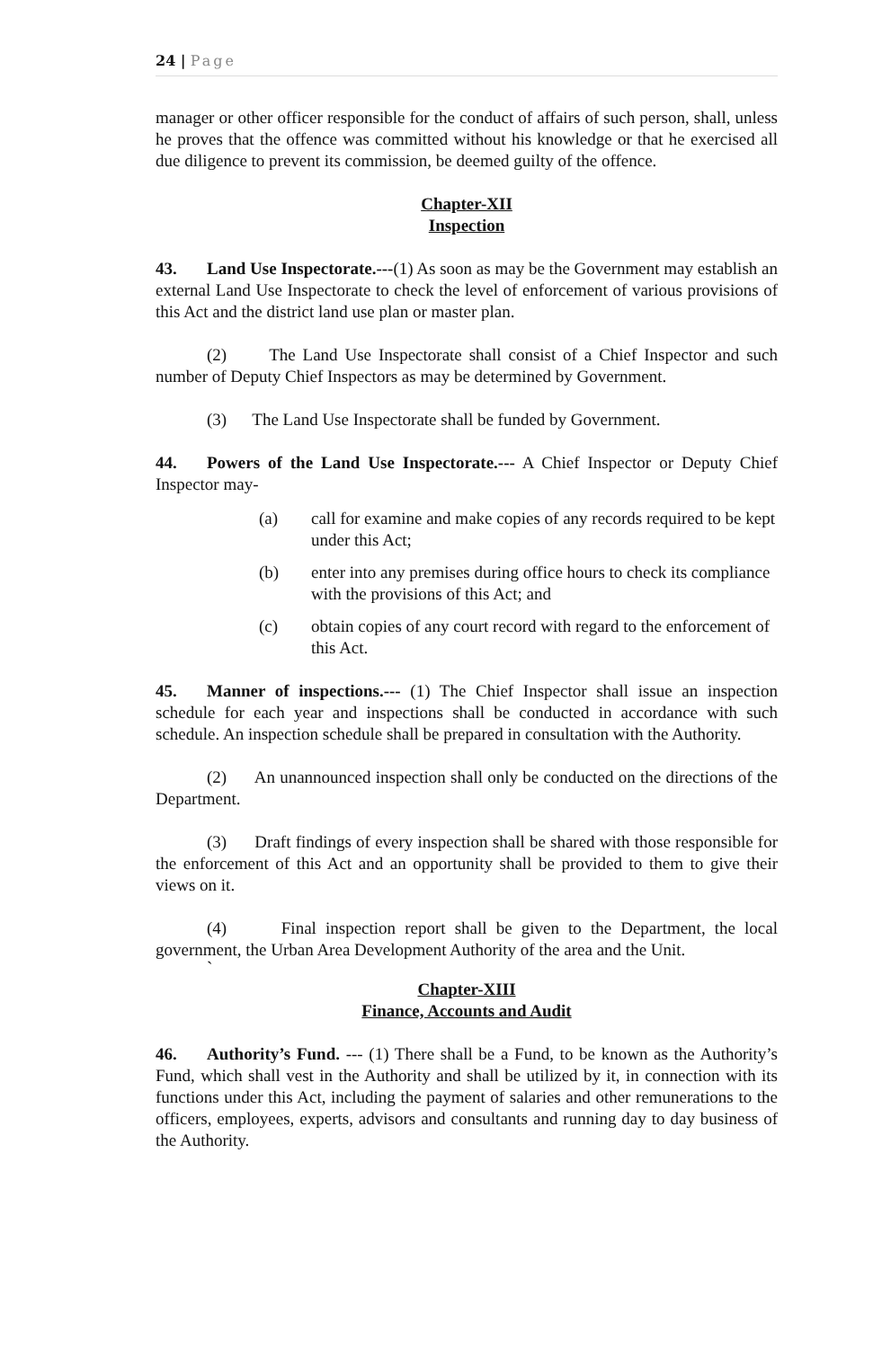24 | Page
manager or other officer responsible for the conduct of affairs of such person, shall, unless he proves that the offence was committed without his knowledge or that he exercised all due diligence to prevent its commission, be deemed guilty of the offence.
Chapter-XII
Inspection
43. Land Use Inspectorate.---(1) As soon as may be the Government may establish an external Land Use Inspectorate to check the level of enforcement of various provisions of this Act and the district land use plan or master plan.
(2) The Land Use Inspectorate shall consist of a Chief Inspector and such number of Deputy Chief Inspectors as may be determined by Government.
(3) The Land Use Inspectorate shall be funded by Government.
44. Powers of the Land Use Inspectorate.--- A Chief Inspector or Deputy Chief Inspector may-
(a) call for examine and make copies of any records required to be kept under this Act;
(b) enter into any premises during office hours to check its compliance with the provisions of this Act; and
(c) obtain copies of any court record with regard to the enforcement of this Act.
45. Manner of inspections.--- (1) The Chief Inspector shall issue an inspection schedule for each year and inspections shall be conducted in accordance with such schedule. An inspection schedule shall be prepared in consultation with the Authority.
(2) An unannounced inspection shall only be conducted on the directions of the Department.
(3) Draft findings of every inspection shall be shared with those responsible for the enforcement of this Act and an opportunity shall be provided to them to give their views on it.
(4) Final inspection report shall be given to the Department, the local government, the Urban Area Development Authority of the area and the Unit.
`
Chapter-XIII
Finance, Accounts and Audit
46. Authority’s Fund. --- (1) There shall be a Fund, to be known as the Authority’s Fund, which shall vest in the Authority and shall be utilized by it, in connection with its functions under this Act, including the payment of salaries and other remunerations to the officers, employees, experts, advisors and consultants and running day to day business of the Authority.